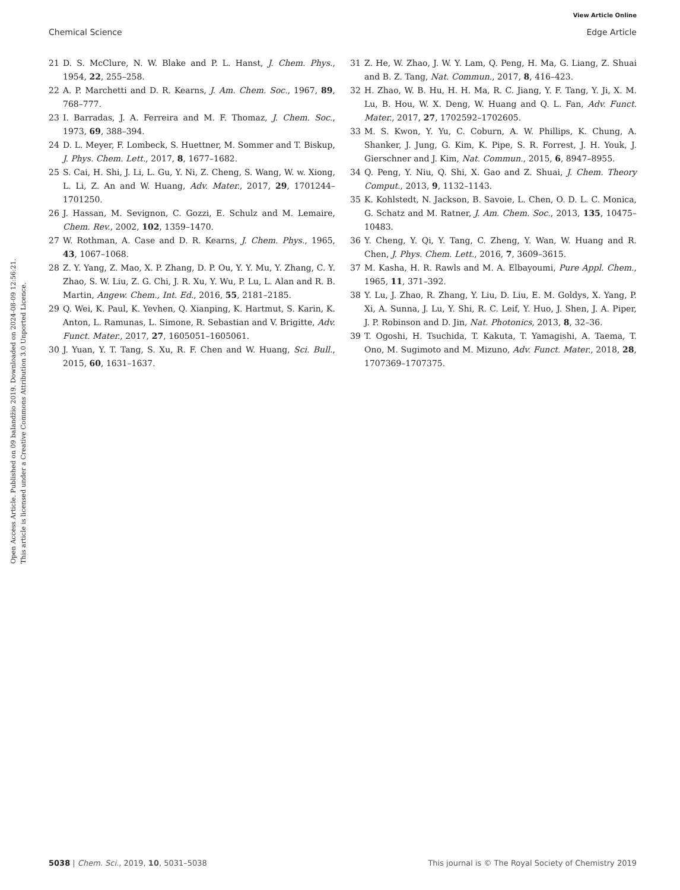View Article Online
Chemical Science Edge Article
Open Access Article. Published on 09 balandžio 2019. Downloaded on 2024-08-09 12:56:21.
This article is licensed under a Creative Commons Attribution 3.0 Unported Licence.
21 D. S. McClure, N. W. Blake and P. L. Hanst, J. Chem. Phys., 1954, 22, 255–258.
22 A. P. Marchetti and D. R. Kearns, J. Am. Chem. Soc., 1967, 89, 768–777.
23 I. Barradas, J. A. Ferreira and M. F. Thomaz, J. Chem. Soc., 1973, 69, 388–394.
24 D. L. Meyer, F. Lombeck, S. Huettner, M. Sommer and T. Biskup, J. Phys. Chem. Lett., 2017, 8, 1677–1682.
25 S. Cai, H. Shi, J. Li, L. Gu, Y. Ni, Z. Cheng, S. Wang, W. w. Xiong, L. Li, Z. An and W. Huang, Adv. Mater., 2017, 29, 1701244–1701250.
26 J. Hassan, M. Sevignon, C. Gozzi, E. Schulz and M. Lemaire, Chem. Rev., 2002, 102, 1359–1470.
27 W. Rothman, A. Case and D. R. Kearns, J. Chem. Phys., 1965, 43, 1067–1068.
28 Z. Y. Yang, Z. Mao, X. P. Zhang, D. P. Ou, Y. Y. Mu, Y. Zhang, C. Y. Zhao, S. W. Liu, Z. G. Chi, J. R. Xu, Y. Wu, P. Lu, L. Alan and R. B. Martin, Angew. Chem., Int. Ed., 2016, 55, 2181–2185.
29 Q. Wei, K. Paul, K. Yevhen, Q. Xianping, K. Hartmut, S. Karin, K. Anton, L. Ramunas, L. Simone, R. Sebastian and V. Brigitte, Adv. Funct. Mater., 2017, 27, 1605051–1605061.
30 J. Yuan, Y. T. Tang, S. Xu, R. F. Chen and W. Huang, Sci. Bull., 2015, 60, 1631–1637.
31 Z. He, W. Zhao, J. W. Y. Lam, Q. Peng, H. Ma, G. Liang, Z. Shuai and B. Z. Tang, Nat. Commun., 2017, 8, 416–423.
32 H. Zhao, W. B. Hu, H. H. Ma, R. C. Jiang, Y. F. Tang, Y. Ji, X. M. Lu, B. Hou, W. X. Deng, W. Huang and Q. L. Fan, Adv. Funct. Mater., 2017, 27, 1702592–1702605.
33 M. S. Kwon, Y. Yu, C. Coburn, A. W. Phillips, K. Chung, A. Shanker, J. Jung, G. Kim, K. Pipe, S. R. Forrest, J. H. Youk, J. Gierschner and J. Kim, Nat. Commun., 2015, 6, 8947–8955.
34 Q. Peng, Y. Niu, Q. Shi, X. Gao and Z. Shuai, J. Chem. Theory Comput., 2013, 9, 1132–1143.
35 K. Kohlstedt, N. Jackson, B. Savoie, L. Chen, O. D. L. C. Monica, G. Schatz and M. Ratner, J. Am. Chem. Soc., 2013, 135, 10475–10483.
36 Y. Cheng, Y. Qi, Y. Tang, C. Zheng, Y. Wan, W. Huang and R. Chen, J. Phys. Chem. Lett., 2016, 7, 3609–3615.
37 M. Kasha, H. R. Rawls and M. A. Elbayoumi, Pure Appl. Chem., 1965, 11, 371–392.
38 Y. Lu, J. Zhao, R. Zhang, Y. Liu, D. Liu, E. M. Goldys, X. Yang, P. Xi, A. Sunna, J. Lu, Y. Shi, R. C. Leif, Y. Huo, J. Shen, J. A. Piper, J. P. Robinson and D. Jin, Nat. Photonics, 2013, 8, 32–36.
39 T. Ogoshi, H. Tsuchida, T. Kakuta, T. Yamagishi, A. Taema, T. Ono, M. Sugimoto and M. Mizuno, Adv. Funct. Mater., 2018, 28, 1707369–1707375.
5038 | Chem. Sci., 2019, 10, 5031–5038 This journal is © The Royal Society of Chemistry 2019